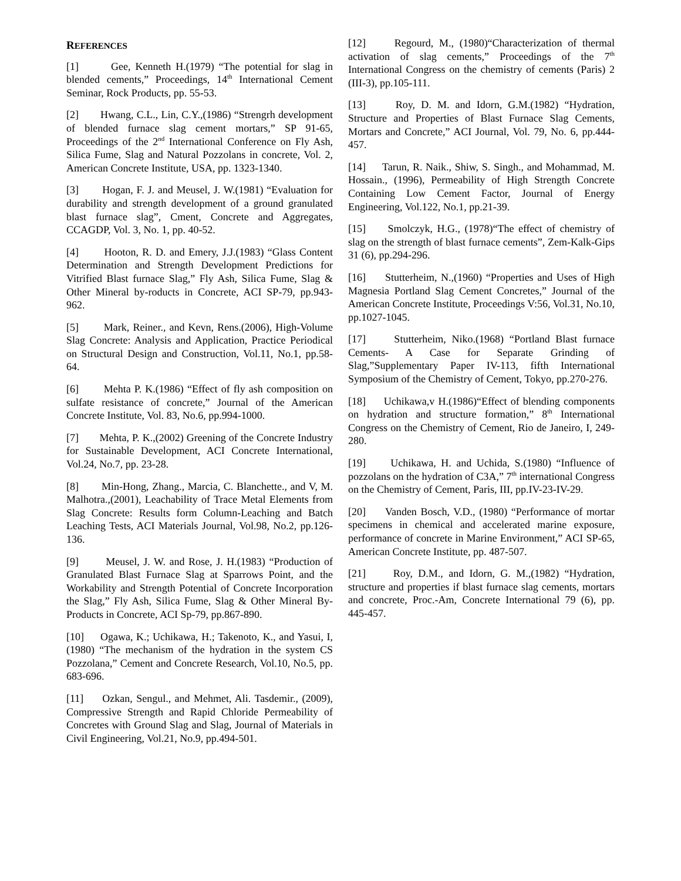REFERENCES
[1] Gee, Kenneth H.(1979) “The potential for slag in blended cements,” Proceedings, 14<sup>th</sup> International Cement Seminar, Rock Products, pp. 55-53.
[2] Hwang, C.L., Lin, C.Y.,(1986) “Strengrh development of blended furnace slag cement mortars,” SP 91-65, Proceedings of the 2<sup>nd</sup> International Conference on Fly Ash, Silica Fume, Slag and Natural Pozzolans in concrete, Vol. 2, American Concrete Institute, USA, pp. 1323-1340.
[3] Hogan, F. J. and Meusel, J. W.(1981) “Evaluation for durability and strength development of a ground granulated blast furnace slag”, Cment, Concrete and Aggregates, CCAGDP, Vol. 3, No. 1, pp. 40-52.
[4] Hooton, R. D. and Emery, J.J.(1983) “Glass Content Determination and Strength Development Predictions for Vitrified Blast furnace Slag,” Fly Ash, Silica Fume, Slag & Other Mineral by-roducts in Concrete, ACI SP-79, pp.943-962.
[5] Mark, Reiner., and Kevn, Rens.(2006), High-Volume Slag Concrete: Analysis and Application, Practice Periodical on Structural Design and Construction, Vol.11, No.1, pp.58-64.
[6] Mehta P. K.(1986) “Effect of fly ash composition on sulfate resistance of concrete,” Journal of the American Concrete Institute, Vol. 83, No.6, pp.994-1000.
[7] Mehta, P. K.,(2002) Greening of the Concrete Industry for Sustainable Development, ACI Concrete International, Vol.24, No.7, pp. 23-28.
[8] Min-Hong, Zhang., Marcia, C. Blanchette., and V, M. Malhotra.,(2001), Leachability of Trace Metal Elements from Slag Concrete: Results form Column-Leaching and Batch Leaching Tests, ACI Materials Journal, Vol.98, No.2, pp.126-136.
[9] Meusel, J. W. and Rose, J. H.(1983) “Production of Granulated Blast Furnace Slag at Sparrows Point, and the Workability and Strength Potential of Concrete Incorporation the Slag,” Fly Ash, Silica Fume, Slag & Other Mineral By- Products in Concrete, ACI Sp-79, pp.867-890.
[10] Ogawa, K.; Uchikawa, H.; Takenoto, K., and Yasui, I,(1980) “The mechanism of the hydration in the system CS Pozzolana,” Cement and Concrete Research, Vol.10, No.5, pp. 683-696.
[11] Ozkan, Sengul., and Mehmet, Ali. Tasdemir., (2009), Compressive Strength and Rapid Chloride Permeability of Concretes with Ground Slag and Slag, Journal of Materials in Civil Engineering, Vol.21, No.9, pp.494-501.
[12] Regourd, M., (1980)“Characterization of thermal activation of slag cements,” Proceedings of the 7<sup>th</sup> International Congress on the chemistry of cements (Paris) 2 (III-3), pp.105-111.
[13] Roy, D. M. and Idorn, G.M.(1982) “Hydration, Structure and Properties of Blast Furnace Slag Cements, Mortars and Concrete,” ACI Journal, Vol. 79, No. 6, pp.444-457.
[14] Tarun, R. Naik., Shiw, S. Singh., and Mohammad, M. Hossain., (1996), Permeability of High Strength Concrete Containing Low Cement Factor, Journal of Energy Engineering, Vol.122, No.1, pp.21-39.
[15] Smolczyk, H.G., (1978)“The effect of chemistry of slag on the strength of blast furnace cements”, Zem-Kalk-Gips 31 (6), pp.294-296.
[16] Stutterheim, N.,(1960) “Properties and Uses of High Magnesia Portland Slag Cement Concretes,” Journal of the American Concrete Institute, Proceedings V:56, Vol.31, No.10, pp.1027-1045.
[17] Stutterheim, Niko.(1968) “Portland Blast furnace Cements- A Case for Separate Grinding of Slag,”Supplementary Paper IV-113, fifth International Symposium of the Chemistry of Cement, Tokyo, pp.270-276.
[18] Uchikawa,v H.(1986)“Effect of blending components on hydration and structure formation,” 8<sup>th</sup> International Congress on the Chemistry of Cement, Rio de Janeiro, I, 249-280.
[19] Uchikawa, H. and Uchida, S.(1980) “Influence of pozzolans on the hydration of C3A,” 7<sup>th</sup> international Congress on the Chemistry of Cement, Paris, III, pp.IV-23-IV-29.
[20] Vanden Bosch, V.D., (1980) “Performance of mortar specimens in chemical and accelerated marine exposure, performance of concrete in Marine Environment,” ACI SP-65, American Concrete Institute, pp. 487-507.
[21] Roy, D.M., and Idorn, G. M.,(1982) “Hydration, structure and properties if blast furnace slag cements, mortars and concrete, Proc.-Am, Concrete International 79 (6), pp. 445-457.